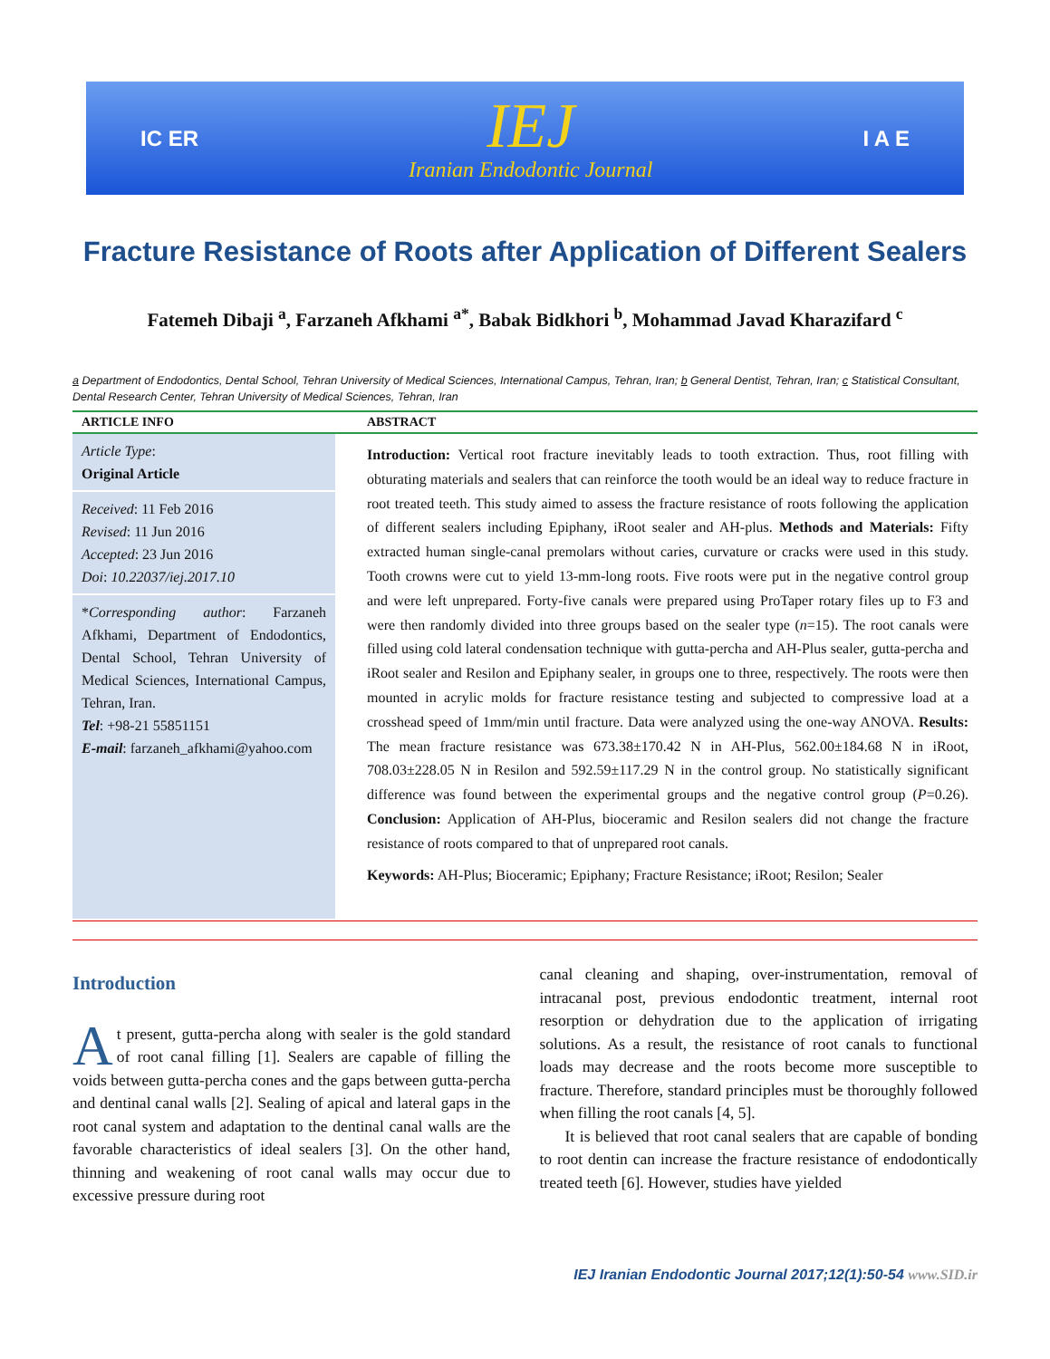IC ER
IEJ
Iranian Endodontic Journal
I A E
Fracture Resistance of Roots after Application of Different Sealers
Fatemeh Dibaji <sup>a</sup>, Farzaneh Afkhami <sup>a*</sup>, Babak Bidkhori <sup>b</sup>, Mohammad Javad Kharazifard <sup>c</sup>
a Department of Endodontics, Dental School, Tehran University of Medical Sciences, International Campus, Tehran, Iran; b General Dentist, Tehran, Iran; c Statistical Consultant, Dental Research Center, Tehran University of Medical Sciences, Tehran, Iran
ARTICLE INFO
Article Type:
Original Article
Received: 11 Feb 2016
Revised: 11 Jun 2016
Accepted: 23 Jun 2016
Doi: 10.22037/iej.2017.10
*Corresponding author: Farzaneh Afkhami, Department of Endodontics, Dental School, Tehran University of Medical Sciences, International Campus, Tehran, Iran.
Tel: +98-21 55851151
E-mail: farzaneh_afkhami@yahoo.com
ABSTRACT
Introduction: Vertical root fracture inevitably leads to tooth extraction. Thus, root filling with obturating materials and sealers that can reinforce the tooth would be an ideal way to reduce fracture in root treated teeth. This study aimed to assess the fracture resistance of roots following the application of different sealers including Epiphany, iRoot sealer and AH-plus. Methods and Materials: Fifty extracted human single-canal premolars without caries, curvature or cracks were used in this study. Tooth crowns were cut to yield 13-mm-long roots. Five roots were put in the negative control group and were left unprepared. Forty-five canals were prepared using ProTaper rotary files up to F3 and were then randomly divided into three groups based on the sealer type (n=15). The root canals were filled using cold lateral condensation technique with gutta-percha and AH-Plus sealer, gutta-percha and iRoot sealer and Resilon and Epiphany sealer, in groups one to three, respectively. The roots were then mounted in acrylic molds for fracture resistance testing and subjected to compressive load at a crosshead speed of 1mm/min until fracture. Data were analyzed using the one-way ANOVA. Results: The mean fracture resistance was 673.38±170.42 N in AH-Plus, 562.00±184.68 N in iRoot, 708.03±228.05 N in Resilon and 592.59±117.29 N in the control group. No statistically significant difference was found between the experimental groups and the negative control group (P=0.26). Conclusion: Application of AH-Plus, bioceramic and Resilon sealers did not change the fracture resistance of roots compared to that of unprepared root canals.
Keywords: AH-Plus; Bioceramic; Epiphany; Fracture Resistance; iRoot; Resilon; Sealer
Introduction
At present, gutta-percha along with sealer is the gold standard of root canal filling [1]. Sealers are capable of filling the voids between gutta-percha cones and the gaps between gutta-percha and dentinal canal walls [2]. Sealing of apical and lateral gaps in the root canal system and adaptation to the dentinal canal walls are the favorable characteristics of ideal sealers [3]. On the other hand, thinning and weakening of root canal walls may occur due to excessive pressure during root
canal cleaning and shaping, over-instrumentation, removal of intracanal post, previous endodontic treatment, internal root resorption or dehydration due to the application of irrigating solutions. As a result, the resistance of root canals to functional loads may decrease and the roots become more susceptible to fracture. Therefore, standard principles must be thoroughly followed when filling the root canals [4, 5].
It is believed that root canal sealers that are capable of bonding to root dentin can increase the fracture resistance of endodontically treated teeth [6]. However, studies have yielded
IEJ Iranian Endodontic Journal 2017;12(1):50-54 www.SID.ir